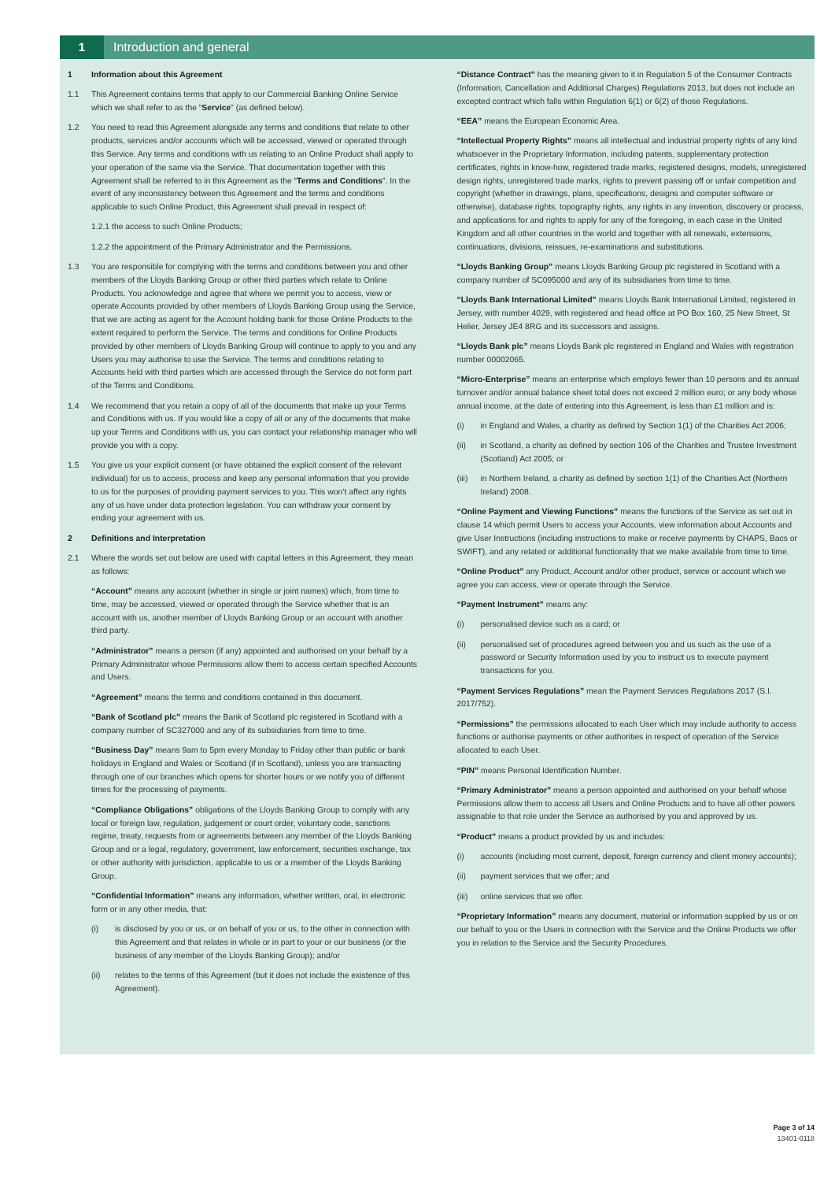1 Introduction and general
1 Information about this Agreement
1.1 This Agreement contains terms that apply to our Commercial Banking Online Service which we shall refer to as the “Service” (as defined below).
1.2 You need to read this Agreement alongside any terms and conditions that relate to other products, services and/or accounts which will be accessed, viewed or operated through this Service. Any terms and conditions with us relating to an Online Product shall apply to your operation of the same via the Service. That documentation together with this Agreement shall be referred to in this Agreement as the “Terms and Conditions”. In the event of any inconsistency between this Agreement and the terms and conditions applicable to such Online Product, this Agreement shall prevail in respect of:
1.2.1 the access to such Online Products;
1.2.2 the appointment of the Primary Administrator and the Permissions.
1.3 You are responsible for complying with the terms and conditions between you and other members of the Lloyds Banking Group or other third parties which relate to Online Products. You acknowledge and agree that where we permit you to access, view or operate Accounts provided by other members of Lloyds Banking Group using the Service, that we are acting as agent for the Account holding bank for those Online Products to the extent required to perform the Service. The terms and conditions for Online Products provided by other members of Lloyds Banking Group will continue to apply to you and any Users you may authorise to use the Service. The terms and conditions relating to Accounts held with third parties which are accessed through the Service do not form part of the Terms and Conditions.
1.4 We recommend that you retain a copy of all of the documents that make up your Terms and Conditions with us. If you would like a copy of all or any of the documents that make up your Terms and Conditions with us, you can contact your relationship manager who will provide you with a copy.
1.5 You give us your explicit consent (or have obtained the explicit consent of the relevant individual) for us to access, process and keep any personal information that you provide to us for the purposes of providing payment services to you. This won’t affect any rights any of us have under data protection legislation. You can withdraw your consent by ending your agreement with us.
2 Definitions and Interpretation
2.1 Where the words set out below are used with capital letters in this Agreement, they mean as follows:
“Account” means any account (whether in single or joint names) which, from time to time, may be accessed, viewed or operated through the Service whether that is an account with us, another member of Lloyds Banking Group or an account with another third party.
“Administrator” means a person (if any) appointed and authorised on your behalf by a Primary Administrator whose Permissions allow them to access certain specified Accounts and Users.
“Agreement” means the terms and conditions contained in this document.
“Bank of Scotland plc” means the Bank of Scotland plc registered in Scotland with a company number of SC327000 and any of its subsidiaries from time to time.
“Business Day” means 9am to 5pm every Monday to Friday other than public or bank holidays in England and Wales or Scotland (if in Scotland), unless you are transacting through one of our branches which opens for shorter hours or we notify you of different times for the processing of payments.
“Compliance Obligations” obligations of the Lloyds Banking Group to comply with any local or foreign law, regulation, judgement or court order, voluntary code, sanctions regime, treaty, requests from or agreements between any member of the Lloyds Banking Group and or a legal, regulatory, government, law enforcement, securities exchange, tax or other authority with jurisdiction, applicable to us or a member of the Lloyds Banking Group.
“Confidential Information” means any information, whether written, oral, in electronic form or in any other media, that:
(i) is disclosed by you or us, or on behalf of you or us, to the other in connection with this Agreement and that relates in whole or in part to your or our business (or the business of any member of the Lloyds Banking Group); and/or
(ii) relates to the terms of this Agreement (but it does not include the existence of this Agreement).
“Distance Contract” has the meaning given to it in Regulation 5 of the Consumer Contracts (Information, Cancellation and Additional Charges) Regulations 2013, but does not include an excepted contract which falls within Regulation 6(1) or 6(2) of those Regulations.
“EEA” means the European Economic Area.
“Intellectual Property Rights” means all intellectual and industrial property rights of any kind whatsoever in the Proprietary Information, including patents, supplementary protection certificates, rights in know-how, registered trade marks, registered designs, models, unregistered design rights, unregistered trade marks, rights to prevent passing off or unfair competition and copyright (whether in drawings, plans, specifications, designs and computer software or otherwise), database rights, topography rights, any rights in any invention, discovery or process, and applications for and rights to apply for any of the foregoing, in each case in the United Kingdom and all other countries in the world and together with all renewals, extensions, continuations, divisions, reissues, re-examinations and substitutions.
“Lloyds Banking Group” means Lloyds Banking Group plc registered in Scotland with a company number of SC095000 and any of its subsidiaries from time to time.
“Lloyds Bank International Limited” means Lloyds Bank International Limited, registered in Jersey, with number 4029, with registered and head office at PO Box 160, 25 New Street, St Helier, Jersey JE4 8RG and its successors and assigns.
“Lloyds Bank plc” means Lloyds Bank plc registered in England and Wales with registration number 00002065.
“Micro-Enterprise” means an enterprise which employs fewer than 10 persons and its annual turnover and/or annual balance sheet total does not exceed 2 million euro; or any body whose annual income, at the date of entering into this Agreement, is less than £1 million and is:
(i) in England and Wales, a charity as defined by Section 1(1) of the Charities Act 2006;
(ii) in Scotland, a charity as defined by section 106 of the Charities and Trustee Investment (Scotland) Act 2005; or
(iii) in Northern Ireland, a charity as defined by section 1(1) of the Charities Act (Northern Ireland) 2008.
“Online Payment and Viewing Functions” means the functions of the Service as set out in clause 14 which permit Users to access your Accounts, view information about Accounts and give User Instructions (including instructions to make or receive payments by CHAPS, Bacs or SWIFT), and any related or additional functionality that we make available from time to time.
“Online Product” any Product, Account and/or other product, service or account which we agree you can access, view or operate through the Service.
“Payment Instrument” means any:
(i) personalised device such as a card; or
(ii) personalised set of procedures agreed between you and us such as the use of a password or Security Information used by you to instruct us to execute payment transactions for you.
“Payment Services Regulations” mean the Payment Services Regulations 2017 (S.I. 2017/752).
“Permissions” the permissions allocated to each User which may include authority to access functions or authorise payments or other authorities in respect of operation of the Service allocated to each User.
“PIN” means Personal Identification Number.
“Primary Administrator” means a person appointed and authorised on your behalf whose Permissions allow them to access all Users and Online Products and to have all other powers assignable to that role under the Service as authorised by you and approved by us.
“Product” means a product provided by us and includes:
(i) accounts (including most current, deposit, foreign currency and client money accounts);
(ii) payment services that we offer; and
(iii) online services that we offer.
“Proprietary Information” means any document, material or information supplied by us or on our behalf to you or the Users in connection with the Service and the Online Products we offer you in relation to the Service and the Security Procedures.
Page 3 of 14
13401-0118